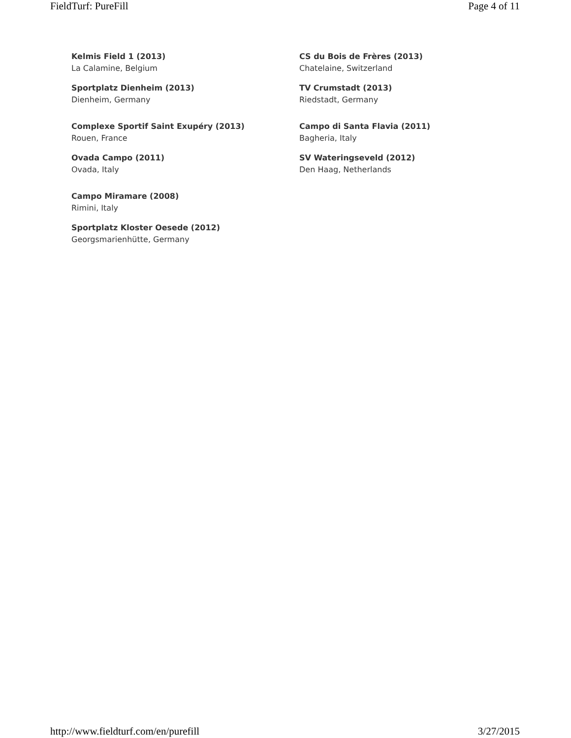FieldTurf: PureFill Page 4 of 11
Kelmis Field 1 (2013)
La Calamine, Belgium
Sportplatz Dienheim (2013)
Dienheim, Germany
Complexe Sportif Saint Exupéry (2013)
Rouen, France
Ovada Campo (2011)
Ovada, Italy
Campo Miramare (2008)
Rimini, Italy
Sportplatz Kloster Oesede (2012)
Georgsmarienhütte, Germany
CS du Bois de Frères (2013)
Chatelaine, Switzerland
TV Crumstadt (2013)
Riedstadt, Germany
Campo di Santa Flavia (2011)
Bagheria, Italy
SV Wateringseveld (2012)
Den Haag, Netherlands
http://www.fieldturf.com/en/purefill 3/27/2015